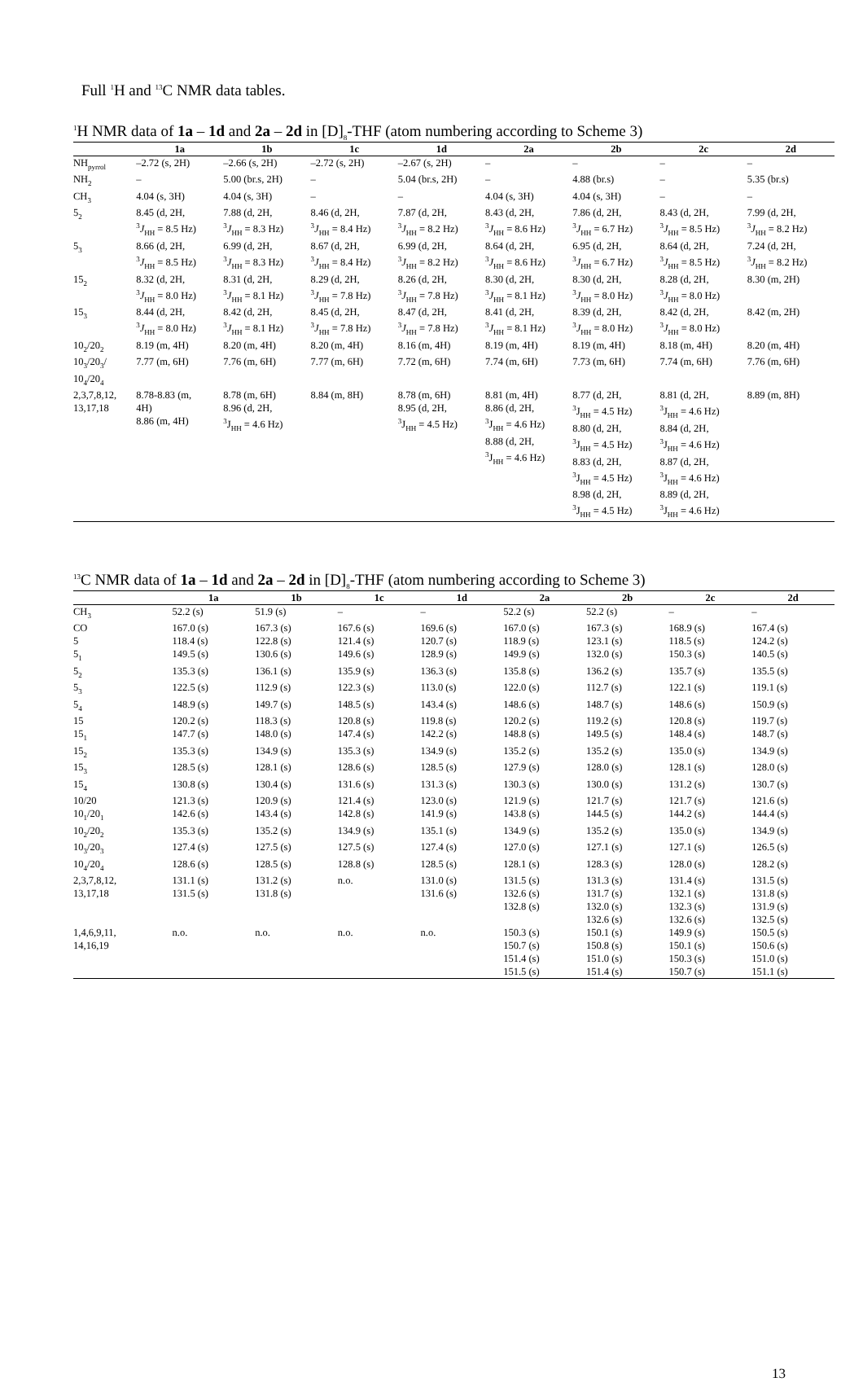Full <sup>1</sup>H and <sup>13</sup>C NMR data tables.
<sup>1</sup>H NMR data of 1a – 1d and 2a – 2d in [D]<sub>8</sub>-THF (atom numbering according to Scheme 3)
| | 1a | 1b | 1c | 1d | 2a | 2b | 2c | 2d |
| --- | --- | --- | --- | --- | --- | --- | --- | --- |
| NH<sub>pyrrol</sub> | –2.72 (s, 2H) | –2.66 (s, 2H) | –2.72 (s, 2H) | –2.67 (s, 2H) | – | – | – | – |
| NH<sub>2</sub> | – | 5.00 (br.s, 2H) | – | 5.04 (br.s, 2H) | – | 4.88 (br.s) | – | 5.35 (br.s) |
| CH<sub>3</sub> | 4.04 (s, 3H) | 4.04 (s, 3H) | – | – | 4.04 (s, 3H) | 4.04 (s, 3H) | – | – |
| 5<sub>2</sub> | 8.45 (d, 2H, <sup>3</sup> J<sub>HH</sub> = 8.5 Hz) | 7.88 (d, 2H, <sup>3</sup> J<sub>HH</sub> = 8.3 Hz) | 8.46 (d, 2H, <sup>3</sup> J<sub>HH</sub> = 8.4 Hz) | 7.87 (d, 2H, <sup>3</sup> J<sub>HH</sub> = 8.2 Hz) | 8.43 (d, 2H, <sup>3</sup> J<sub>HH</sub> = 8.6 Hz) | 7.86 (d, 2H, <sup>3</sup> J<sub>HH</sub> = 6.7 Hz) | 8.43 (d, 2H, <sup>3</sup> J<sub>HH</sub> = 8.5 Hz) | 7.99 (d, 2H, <sup>3</sup> J<sub>HH</sub> = 8.2 Hz) |
| 5<sub>3</sub> | 8.66 (d, 2H, <sup>3</sup> J<sub>HH</sub> = 8.5 Hz) | 6.99 (d, 2H, <sup>3</sup> J<sub>HH</sub> = 8.3 Hz) | 8.67 (d, 2H, <sup>3</sup> J<sub>HH</sub> = 8.4 Hz) | 6.99 (d, 2H, <sup>3</sup> J<sub>HH</sub> = 8.2 Hz) | 8.64 (d, 2H, <sup>3</sup> J<sub>HH</sub> = 8.6 Hz) | 6.95 (d, 2H, <sup>3</sup> J<sub>HH</sub> = 6.7 Hz) | 8.64 (d, 2H, <sup>3</sup> J<sub>HH</sub> = 8.5 Hz) | 7.24 (d, 2H, <sup>3</sup> J<sub>HH</sub> = 8.2 Hz) |
| 15<sub>2</sub> | 8.32 (d, 2H, <sup>3</sup> J<sub>HH</sub> = 8.0 Hz) | 8.31 (d, 2H, <sup>3</sup> J<sub>HH</sub> = 8.1 Hz) | 8.29 (d, 2H, <sup>3</sup> J<sub>HH</sub> = 7.8 Hz) | 8.26 (d, 2H, <sup>3</sup> J<sub>HH</sub> = 7.8 Hz) | 8.30 (d, 2H, <sup>3</sup> J<sub>HH</sub> = 8.1 Hz) | 8.30 (d, 2H, <sup>3</sup> J<sub>HH</sub> = 8.0 Hz) | 8.28 (d, 2H, <sup>3</sup> J<sub>HH</sub> = 8.0 Hz) | 8.30 (m, 2H) |
| 15<sub>3</sub> | 8.44 (d, 2H, <sup>3</sup> J<sub>HH</sub> = 8.0 Hz) | 8.42 (d, 2H, <sup>3</sup> J<sub>HH</sub> = 8.1 Hz) | 8.45 (d, 2H, <sup>3</sup> J<sub>HH</sub> = 7.8 Hz) | 8.47 (d, 2H, <sup>3</sup> J<sub>HH</sub> = 7.8 Hz) | 8.41 (d, 2H, <sup>3</sup> J<sub>HH</sub> = 8.1 Hz) | 8.39 (d, 2H, <sup>3</sup> J<sub>HH</sub> = 8.0 Hz) | 8.42 (d, 2H, <sup>3</sup> J<sub>HH</sub> = 8.0 Hz) | 8.42 (m, 2H) |
| 10<sub>2</sub>/20<sub>2</sub> | 8.19 (m, 4H) | 8.20 (m, 4H) | 8.20 (m, 4H) | 8.16 (m, 4H) | 8.19 (m, 4H) | 8.19 (m, 4H) | 8.18 (m, 4H) | 8.20 (m, 4H) |
| 10<sub>3</sub>/20<sub>3</sub>/ 10<sub>4</sub>/20<sub>4</sub> | 7.77 (m, 6H) | 7.76 (m, 6H) | 7.77 (m, 6H) | 7.72 (m, 6H) | 7.74 (m, 6H) | 7.73 (m, 6H) | 7.74 (m, 6H) | 7.76 (m, 6H) |
| 2,3,7,8,12, 13,17,18 | 8.78-8.83 (m, 4H) 8.86 (m, 4H) | 8.78 (m, 6H) 8.96 (d, 2H, <sup>3</sup> J<sub>HH</sub> = 4.6 Hz) | 8.84 (m, 8H) | 8.78 (m, 6H) 8.95 (d, 2H, <sup>3</sup> J<sub>HH</sub> = 4.5 Hz) | 8.81 (m, 4H) 8.86 (d, 2H, <sup>3</sup> J<sub>HH</sub> = 4.6 Hz) 8.88 (d, 2H, <sup>3</sup> J<sub>HH</sub> = 4.6 Hz) | 8.77 (d, 2H, <sup>3</sup> J<sub>HH</sub> = 4.5 Hz) 8.80 (d, 2H, <sup>3</sup> J<sub>HH</sub> = 4.5 Hz) 8.83 (d, 2H, <sup>3</sup> J<sub>HH</sub> = 4.5 Hz) 8.98 (d, 2H, <sup>3</sup> J<sub>HH</sub> = 4.5 Hz) | 8.81 (d, 2H, <sup>3</sup> J<sub>HH</sub> = 4.6 Hz) 8.84 (d, 2H, <sup>3</sup> J<sub>HH</sub> = 4.6 Hz) 8.87 (d, 2H, <sup>3</sup> J<sub>HH</sub> = 4.6 Hz) 8.89 (d, 2H, <sup>3</sup> J<sub>HH</sub> = 4.6 Hz) | 8.89 (m, 8H) |
<sup>13</sup>C NMR data of 1a – 1d and 2a – 2d in [D]<sub>8</sub>-THF (atom numbering according to Scheme 3)
| | 1a | 1b | 1c | 1d | 2a | 2b | 2c | 2d |
| --- | --- | --- | --- | --- | --- | --- | --- | --- |
| CH<sub>3</sub> | 52.2 (s) | 51.9 (s) | – | – | 52.2 (s) | 52.2 (s) | – | – |
| CO | 167.0 (s) | 167.3 (s) | 167.6 (s) | 169.6 (s) | 167.0 (s) | 167.3 (s) | 168.9 (s) | 167.4 (s) |
| 5 | 118.4 (s) | 122.8 (s) | 121.4 (s) | 120.7 (s) | 118.9 (s) | 123.1 (s) | 118.5 (s) | 124.2 (s) |
| 5<sub>1</sub> | 149.5 (s) | 130.6 (s) | 149.6 (s) | 128.9 (s) | 149.9 (s) | 132.0 (s) | 150.3 (s) | 140.5 (s) |
| 5<sub>2</sub> | 135.3 (s) | 136.1 (s) | 135.9 (s) | 136.3 (s) | 135.8 (s) | 136.2 (s) | 135.7 (s) | 135.5 (s) |
| 5<sub>3</sub> | 122.5 (s) | 112.9 (s) | 122.3 (s) | 113.0 (s) | 122.0 (s) | 112.7 (s) | 122.1 (s) | 119.1 (s) |
| 5<sub>4</sub> | 148.9 (s) | 149.7 (s) | 148.5 (s) | 143.4 (s) | 148.6 (s) | 148.7 (s) | 148.6 (s) | 150.9 (s) |
| 15 | 120.2 (s) | 118.3 (s) | 120.8 (s) | 119.8 (s) | 120.2 (s) | 119.2 (s) | 120.8 (s) | 119.7 (s) |
| 15<sub>1</sub> | 147.7 (s) | 148.0 (s) | 147.4 (s) | 142.2 (s) | 148.8 (s) | 149.5 (s) | 148.4 (s) | 148.7 (s) |
| 15<sub>2</sub> | 135.3 (s) | 134.9 (s) | 135.3 (s) | 134.9 (s) | 135.2 (s) | 135.2 (s) | 135.0 (s) | 134.9 (s) |
| 15<sub>3</sub> | 128.5 (s) | 128.1 (s) | 128.6 (s) | 128.5 (s) | 127.9 (s) | 128.0 (s) | 128.1 (s) | 128.0 (s) |
| 15<sub>4</sub> | 130.8 (s) | 130.4 (s) | 131.6 (s) | 131.3 (s) | 130.3 (s) | 130.0 (s) | 131.2 (s) | 130.7 (s) |
| 10/20 | 121.3 (s) | 120.9 (s) | 121.4 (s) | 123.0 (s) | 121.9 (s) | 121.7 (s) | 121.7 (s) | 121.6 (s) |
| 10<sub>1</sub>/20<sub>1</sub> | 142.6 (s) | 143.4 (s) | 142.8 (s) | 141.9 (s) | 143.8 (s) | 144.5 (s) | 144.2 (s) | 144.4 (s) |
| 10<sub>2</sub>/20<sub>2</sub> | 135.3 (s) | 135.2 (s) | 134.9 (s) | 135.1 (s) | 134.9 (s) | 135.2 (s) | 135.0 (s) | 134.9 (s) |
| 10<sub>3</sub>/20<sub>3</sub> | 127.4 (s) | 127.5 (s) | 127.5 (s) | 127.4 (s) | 127.0 (s) | 127.1 (s) | 127.1 (s) | 126.5 (s) |
| 10<sub>4</sub>/20<sub>4</sub> | 128.6 (s) | 128.5 (s) | 128.8 (s) | 128.5 (s) | 128.1 (s) | 128.3 (s) | 128.0 (s) | 128.2 (s) |
| 2,3,7,8,12, 13,17,18 | 131.1 (s) 131.5 (s) | 131.2 (s) 131.8 (s) | n.o. | 131.0 (s) 131.6 (s) | 131.5 (s) 132.6 (s) 132.8 (s) | 131.3 (s) 131.7 (s) 132.0 (s) 132.6 (s) | 131.4 (s) 132.1 (s) 132.3 (s) 132.6 (s) | 131.5 (s) 131.8 (s) 131.9 (s) 132.5 (s) |
| 1,4,6,9,11, 14,16,19 | n.o. | n.o. | n.o. | n.o. | 150.3 (s) 150.7 (s) 151.4 (s) 151.5 (s) | 150.1 (s) 150.8 (s) 151.0 (s) 151.4 (s) | 149.9 (s) 150.1 (s) 150.3 (s) 150.7 (s) | 150.5 (s) 150.6 (s) 151.0 (s) 151.1 (s) |
13